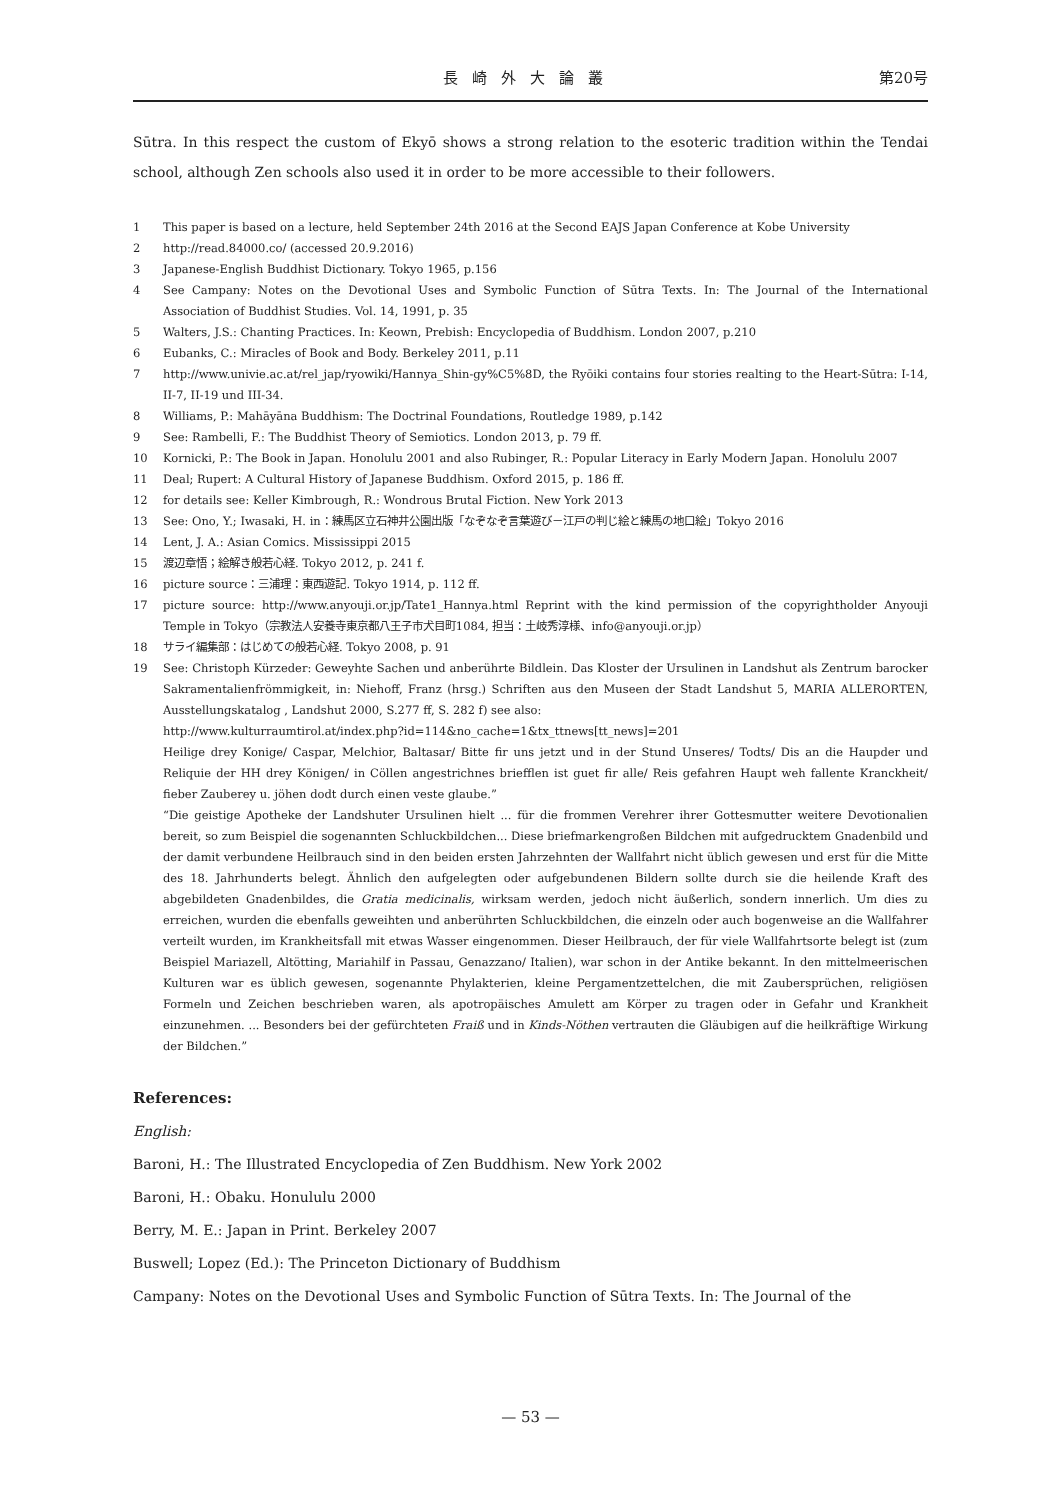長崎外大論叢 第20号
Sūtra. In this respect the custom of Ekyō shows a strong relation to the esoteric tradition within the Tendai school, although Zen schools also used it in order to be more accessible to their followers.
1 This paper is based on a lecture, held September 24th 2016 at the Second EAJS Japan Conference at Kobe University
2 http://read.84000.co/ (accessed 20.9.2016)
3 Japanese-English Buddhist Dictionary. Tokyo 1965, p.156
4 See Campany: Notes on the Devotional Uses and Symbolic Function of Sūtra Texts. In: The Journal of the International Association of Buddhist Studies. Vol. 14, 1991, p. 35
5 Walters, J.S.: Chanting Practices. In: Keown, Prebish: Encyclopedia of Buddhism. London 2007, p.210
6 Eubanks, C.: Miracles of Book and Body. Berkeley 2011, p.11
7 http://www.univie.ac.at/rel_jap/ryowiki/Hannya_Shin-gy%C5%8D, the Ryōiki contains four stories realting to the Heart-Sūtra: I-14, II-7, II-19 und III-34.
8 Williams, P.: Mahāyāna Buddhism: The Doctrinal Foundations, Routledge 1989, p.142
9 See: Rambelli, F.: The Buddhist Theory of Semiotics. London 2013, p. 79 ff.
10 Kornicki, P.: The Book in Japan. Honolulu 2001 and also Rubinger, R.: Popular Literacy in Early Modern Japan. Honolulu 2007
11 Deal; Rupert: A Cultural History of Japanese Buddhism. Oxford 2015, p. 186 ff.
12 for details see: Keller Kimbrough, R.: Wondrous Brutal Fiction. New York 2013
13 See: Ono, Y.; Iwasaki, H. in：練馬区立石神井公園出版「なぞなぞ言葉遊び－江戸の判じ絵と練馬の地口絵」Tokyo 2016
14 Lent, J. A.: Asian Comics. Mississippi 2015
15 渡辺章悟；絵解き般若心経. Tokyo 2012, p. 241 f.
16 picture source：三浦理：東西遊記. Tokyo 1914, p. 112 ff.
17 picture source: http://www.anyouji.or.jp/Tate1_Hannya.html Reprint with the kind permission of the copyrightholder Anyouji Temple in Tokyo（宗教法人安養寺東京都八王子市犬目町1084, 担当：土岐秀淳様、info@anyouji.or.jp）
18 サライ編集部：はじめての般若心経. Tokyo 2008, p. 91
19 See: Christoph Kürzeder: Geweyhte Sachen und anberührte Bildlein. Das Kloster der Ursulinen in Landshut als Zentrum barocker Sakramentalienfrömmigkeit, in: Niehoff, Franz (hrsg.) Schriften aus den Museen der Stadt Landshut 5, MARIA ALLERORTEN, Ausstellungskatalog , Landshut 2000, S.277 ff, S. 282 f) see also:
http://www.kulturraumtirol.at/index.php?id=114&no_cache=1&tx_ttnews[tt_news]=201
Heilige drey Konige/ Caspar, Melchior, Baltasar/ Bitte fir uns jetzt und in der Stund Unseres/ Todts/ Dis an die Haupder und Reliquie der HH drey Königen/ in Cöllen angestrichnes briefflen ist guet fir alle/ Reis gefahren Haupt weh fallente Kranckheit/ fieber Zauberey u. jöhen dodt durch einen veste glaube.”
“Die geistige Apotheke der Landshuter Ursulinen hielt ... für die frommen Verehrer ihrer Gottesmutter weitere Devotionalien bereit, so zum Beispiel die sogenannten Schluckbildchen... Diese briefmarkengroßen Bildchen mit aufgedrucktem Gnadenbild und der damit verbundene Heilbrauch sind in den beiden ersten Jahrzehnten der Wallfahrt nicht üblich gewesen und erst für die Mitte des 18. Jahrhunderts belegt. Ähnlich den aufgelegten oder aufgebundenen Bildern sollte durch sie die heilende Kraft des abgebildeten Gnadenbildes, die Gratia medicinalis, wirksam werden, jedoch nicht äußerlich, sondern innerlich. Um dies zu erreichen, wurden die ebenfalls geweihten und anberührten Schluckbildchen, die einzeln oder auch bogenweise an die Wallfahrer verteilt wurden, im Krankheitsfall mit etwas Wasser eingenommen. Dieser Heilbrauch, der für viele Wallfahrtsorte belegt ist (zum Beispiel Mariazell, Altötting, Mariahilf in Passau, Genazzano/ Italien), war schon in der Antike bekannt. In den mittelmeerischen Kulturen war es üblich gewesen, sogenannte Phylakterien, kleine Pergamentzettelchen, die mit Zaubersprüchen, religiösen Formeln und Zeichen beschrieben waren, als apotropäisches Amulett am Körper zu tragen oder in Gefahr und Krankheit einzunehmen. ... Besonders bei der gefürchteten Fraiß und in Kinds-Nöthen vertrauten die Gläubigen auf die heilkräftige Wirkung der Bildchen.”
References:
English:
Baroni, H.: The Illustrated Encyclopedia of Zen Buddhism. New York 2002
Baroni, H.: Obaku. Honululu 2000
Berry, M. E.: Japan in Print. Berkeley 2007
Buswell; Lopez (Ed.): The Princeton Dictionary of Buddhism
Campany: Notes on the Devotional Uses and Symbolic Function of Sūtra Texts. In: The Journal of the
— 53 —